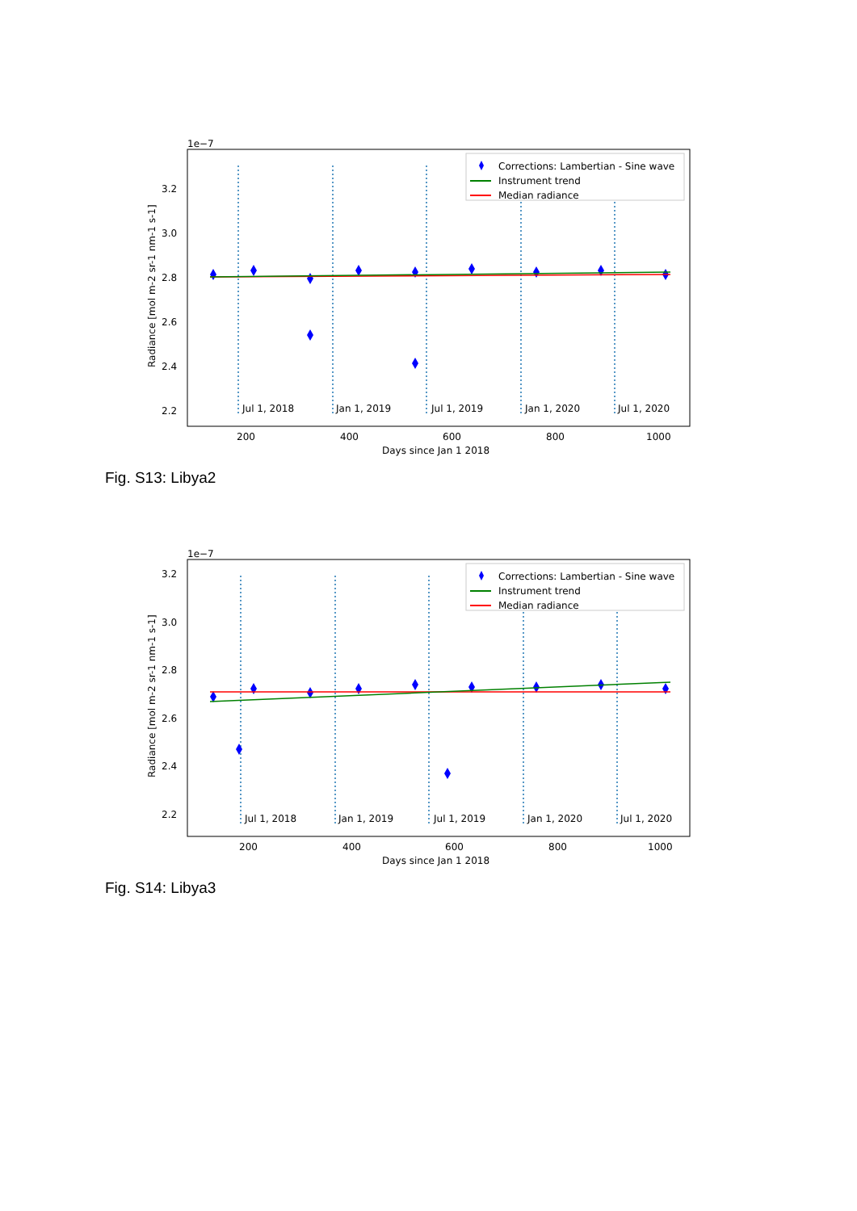1e−7
3.2
3.0
2.8
2.6
2.4
2.2
Jul 1, 2018
Jan 1, 2019
Jul 1, 2019
Jan 1, 2020
Jul 1, 2020
200
400
600
800
1000
Days since Jan 1 2018
Radiance [mol m-2 sr-1 nm-1 s-1]
Corrections: Lambertian - Sine wave
Instrument trend
Median radiance
Fig. S13: Libya2
1e−7
3.2
3.0
2.8
2.6
2.4
2.2
Jul 1, 2018
Jan 1, 2019
Jul 1, 2019
Jan 1, 2020
Jul 1, 2020
200
400
600
800
1000
Days since Jan 1 2018
Radiance [mol m-2 sr-1 nm-1 s-1]
Corrections: Lambertian - Sine wave
Instrument trend
Median radiance
Fig. S14: Libya3